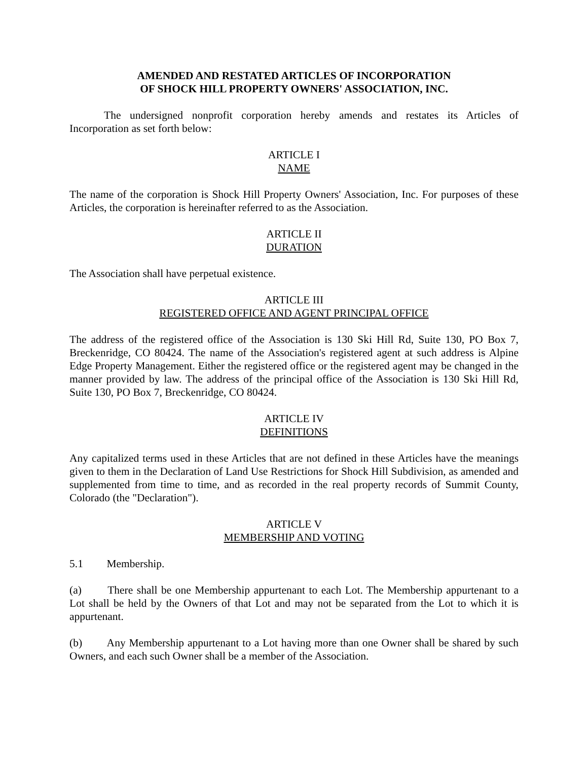AMENDED AND RESTATED ARTICLES OF INCORPORATION
OF SHOCK HILL PROPERTY OWNERS' ASSOCIATION, INC.
The undersigned nonprofit corporation hereby amends and restates its Articles of Incorporation as set forth below:
ARTICLE I
NAME
The name of the corporation is Shock Hill Property Owners' Association, Inc. For purposes of these Articles, the corporation is hereinafter referred to as the Association.
ARTICLE II
DURATION
The Association shall have perpetual existence.
ARTICLE III
REGISTERED OFFICE AND AGENT PRINCIPAL OFFICE
The address of the registered office of the Association is 130 Ski Hill Rd, Suite 130, PO Box 7, Breckenridge, CO 80424. The name of the Association's registered agent at such address is Alpine Edge Property Management. Either the registered office or the registered agent may be changed in the manner provided by law. The address of the principal office of the Association is 130 Ski Hill Rd, Suite 130, PO Box 7, Breckenridge, CO 80424.
ARTICLE IV
DEFINITIONS
Any capitalized terms used in these Articles that are not defined in these Articles have the meanings given to them in the Declaration of Land Use Restrictions for Shock Hill Subdivision, as amended and supplemented from time to time, and as recorded in the real property records of Summit County, Colorado (the "Declaration").
ARTICLE V
MEMBERSHIP AND VOTING
5.1 Membership.
(a) There shall be one Membership appurtenant to each Lot. The Membership appurtenant to a Lot shall be held by the Owners of that Lot and may not be separated from the Lot to which it is appurtenant.
(b) Any Membership appurtenant to a Lot having more than one Owner shall be shared by such Owners, and each such Owner shall be a member of the Association.